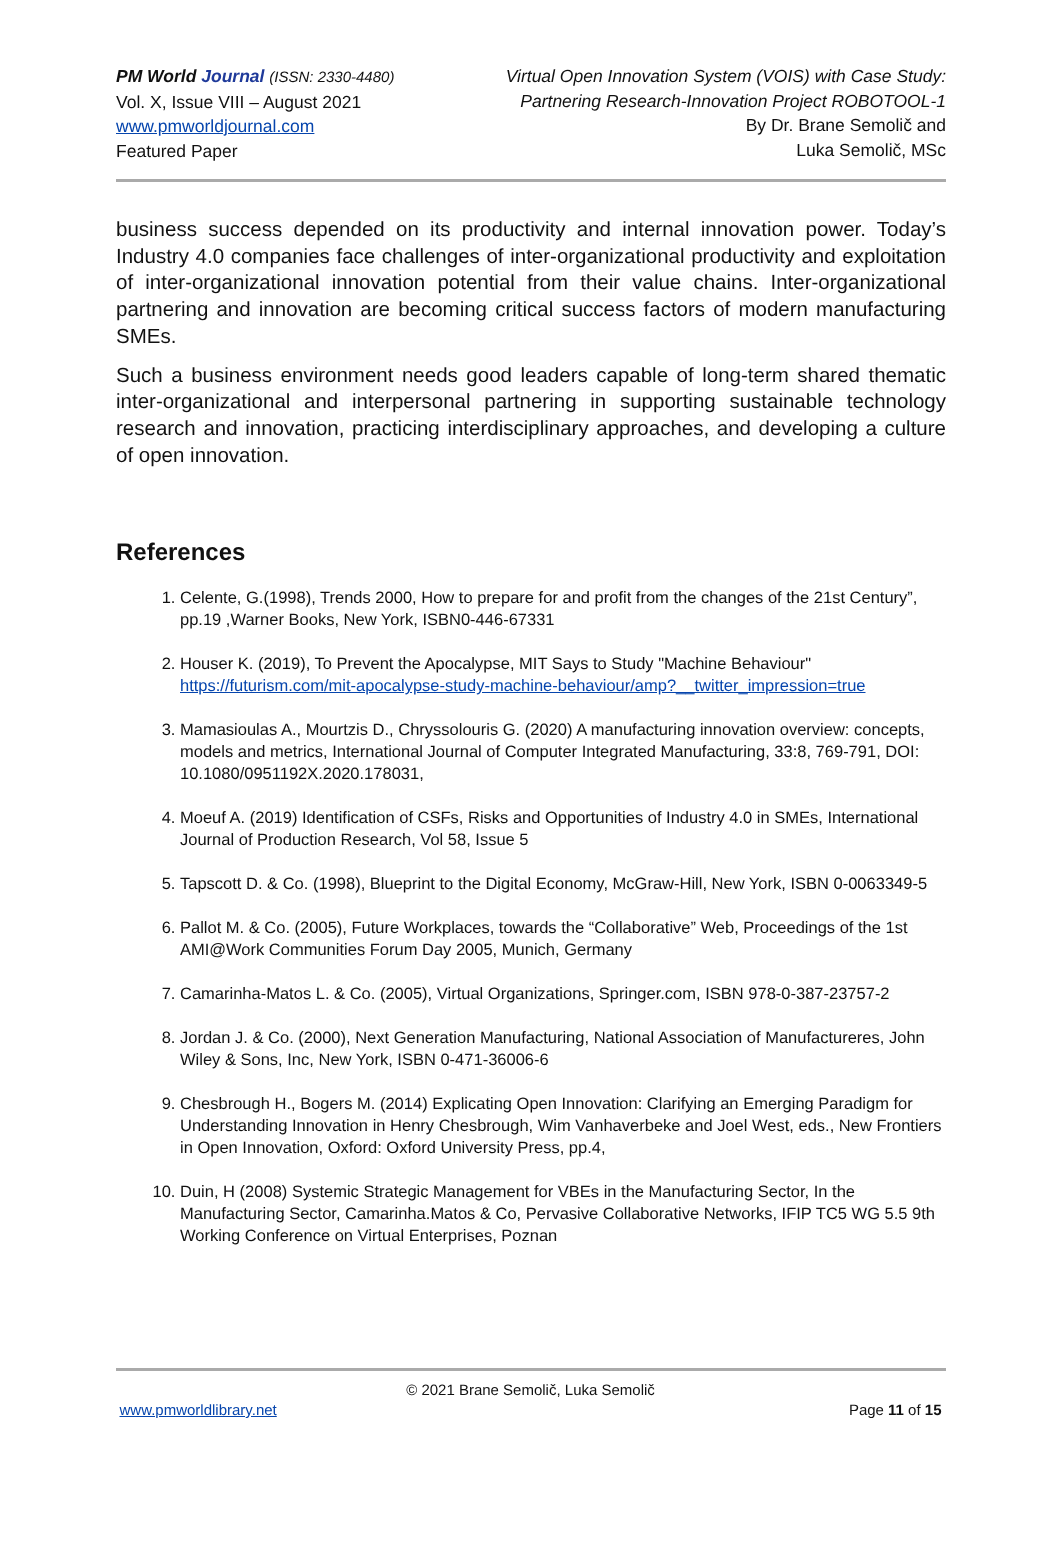PM World Journal (ISSN: 2330-4480)
Vol. X, Issue VIII – August 2021
www.pmworldjournal.com
Featured Paper
Virtual Open Innovation System (VOIS) with Case Study:
Partnering Research-Innovation Project ROBOTOOL-1
By Dr. Brane Semolič and
Luka Semolič, MSc
business success depended on its productivity and internal innovation power. Today’s Industry 4.0 companies face challenges of inter-organizational productivity and exploitation of inter-organizational innovation potential from their value chains. Inter-organizational partnering and innovation are becoming critical success factors of modern manufacturing SMEs.
Such a business environment needs good leaders capable of long-term shared thematic inter-organizational and interpersonal partnering in supporting sustainable technology research and innovation, practicing interdisciplinary approaches, and developing a culture of open innovation.
References
1. Celente, G.(1998), Trends 2000, How to prepare for and profit from the changes of the 21st Century”, pp.19 ,Warner Books, New York, ISBN0-446-67331
2. Houser K. (2019), To Prevent the Apocalypse, MIT Says to Study "Machine Behaviour" https://futurism.com/mit-apocalypse-study-machine-behaviour/amp?__twitter_impression=true
3. Mamasioulas A., Mourtzis D., Chryssolouris G. (2020) A manufacturing innovation overview: concepts, models and metrics, International Journal of Computer Integrated Manufacturing, 33:8, 769-791, DOI: 10.1080/0951192X.2020.178031,
4. Moeuf A. (2019) Identification of CSFs, Risks and Opportunities of Industry 4.0 in SMEs, International Journal of Production Research, Vol 58, Issue 5
5. Tapscott D. & Co. (1998), Blueprint to the Digital Economy, McGraw-Hill, New York, ISBN 0-0063349-5
6. Pallot M. & Co. (2005), Future Workplaces, towards the “Collaborative” Web, Proceedings of the 1st AMI@Work Communities Forum Day 2005, Munich, Germany
7. Camarinha-Matos L. & Co. (2005), Virtual Organizations, Springer.com, ISBN 978-0-387-23757-2
8. Jordan J. & Co. (2000), Next Generation Manufacturing, National Association of Manufactureres, John Wiley & Sons, Inc, New York, ISBN 0-471-36006-6
9. Chesbrough H., Bogers M. (2014) Explicating Open Innovation: Clarifying an Emerging Paradigm for Understanding Innovation in Henry Chesbrough, Wim Vanhaverbeke and Joel West, eds., New Frontiers in Open Innovation, Oxford: Oxford University Press, pp.4,
10. Duin, H (2008) Systemic Strategic Management for VBEs in the Manufacturing Sector, In the Manufacturing Sector, Camarinha.Matos & Co, Pervasive Collaborative Networks, IFIP TC5 WG 5.5 9th Working Conference on Virtual Enterprises, Poznan
© 2021 Brane Semolič, Luka Semolič
www.pmworldlibrary.net Page 11 of 15